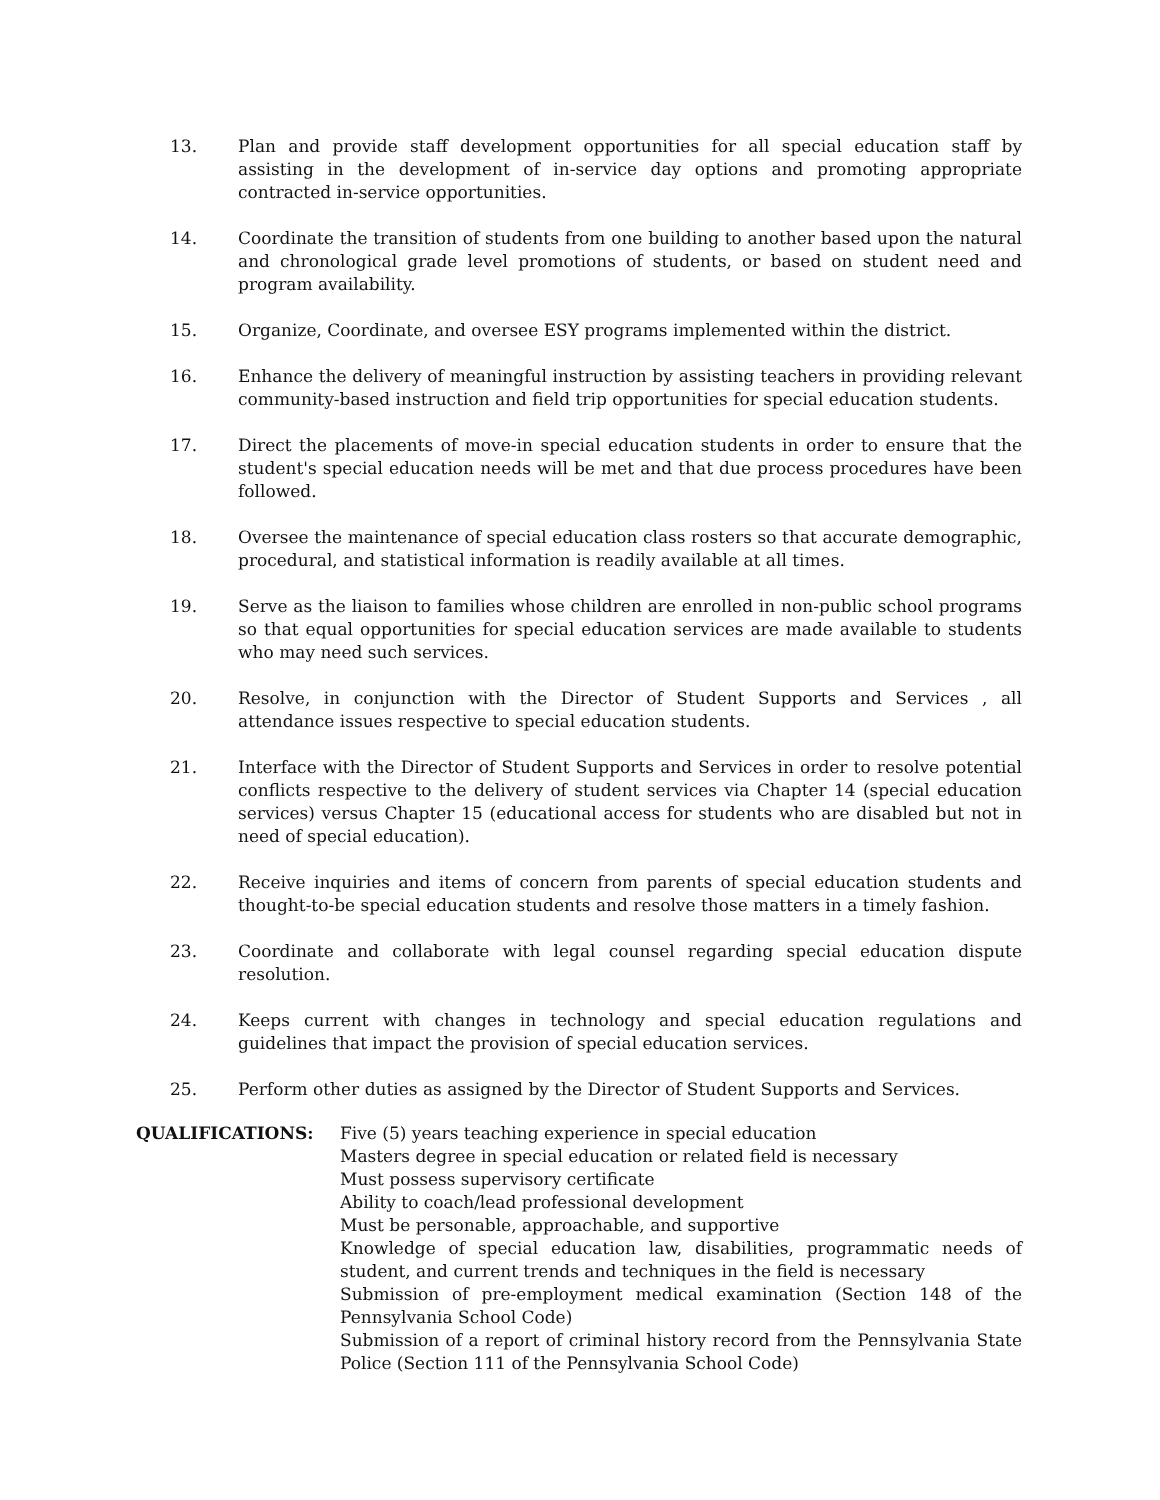13. Plan and provide staff development opportunities for all special education staff by assisting in the development of in-service day options and promoting appropriate contracted in-service opportunities.
14. Coordinate the transition of students from one building to another based upon the natural and chronological grade level promotions of students, or based on student need and program availability.
15. Organize, Coordinate, and oversee ESY programs implemented within the district.
16. Enhance the delivery of meaningful instruction by assisting teachers in providing relevant community-based instruction and field trip opportunities for special education students.
17. Direct the placements of move-in special education students in order to ensure that the student's special education needs will be met and that due process procedures have been followed.
18. Oversee the maintenance of special education class rosters so that accurate demographic, procedural, and statistical information is readily available at all times.
19. Serve as the liaison to families whose children are enrolled in non-public school programs so that equal opportunities for special education services are made available to students who may need such services.
20. Resolve, in conjunction with the Director of Student Supports and Services , all attendance issues respective to special education students.
21. Interface with the Director of Student Supports and Services in order to resolve potential conflicts respective to the delivery of student services via Chapter 14 (special education services) versus Chapter 15 (educational access for students who are disabled but not in need of special education).
22. Receive inquiries and items of concern from parents of special education students and thought-to-be special education students and resolve those matters in a timely fashion.
23. Coordinate and collaborate with legal counsel regarding special education dispute resolution.
24. Keeps current with changes in technology and special education regulations and guidelines that impact the provision of special education services.
25. Perform other duties as assigned by the Director of Student Supports and Services.
QUALIFICATIONS: Five (5) years teaching experience in special education
Masters degree in special education or related field is necessary
Must possess supervisory certificate
Ability to coach/lead professional development
Must be personable, approachable, and supportive
Knowledge of special education law, disabilities, programmatic needs of student, and current trends and techniques in the field is necessary
Submission of pre-employment medical examination (Section 148 of the Pennsylvania School Code)
Submission of a report of criminal history record from the Pennsylvania State Police (Section 111 of the Pennsylvania School Code)